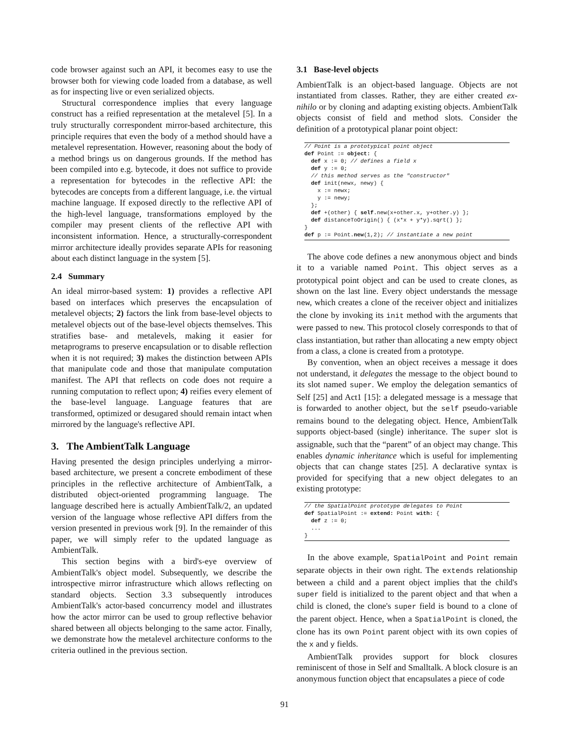code browser against such an API, it becomes easy to use the browser both for viewing code loaded from a database, as well as for inspecting live or even serialized objects.
Structural correspondence implies that every language construct has a reified representation at the metalevel [5]. In a truly structurally correspondent mirror-based architecture, this principle requires that even the body of a method should have a metalevel representation. However, reasoning about the body of a method brings us on dangerous grounds. If the method has been compiled into e.g. bytecode, it does not suffice to provide a representation for bytecodes in the reflective API: the bytecodes are concepts from a different language, i.e. the virtual machine language. If exposed directly to the reflective API of the high-level language, transformations employed by the compiler may present clients of the reflective API with inconsistent information. Hence, a structurally-correspondent mirror architecture ideally provides separate APIs for reasoning about each distinct language in the system [5].
2.4 Summary
An ideal mirror-based system: 1) provides a reflective API based on interfaces which preserves the encapsulation of metalevel objects; 2) factors the link from base-level objects to metalevel objects out of the base-level objects themselves. This stratifies base- and metalevels, making it easier for metaprograms to preserve encapsulation or to disable reflection when it is not required; 3) makes the distinction between APIs that manipulate code and those that manipulate computation manifest. The API that reflects on code does not require a running computation to reflect upon; 4) reifies every element of the base-level language. Language features that are transformed, optimized or desugared should remain intact when mirrored by the language's reflective API.
3. The AmbientTalk Language
Having presented the design principles underlying a mirror-based architecture, we present a concrete embodiment of these principles in the reflective architecture of AmbientTalk, a distributed object-oriented programming language. The language described here is actually AmbientTalk/2, an updated version of the language whose reflective API differs from the version presented in previous work [9]. In the remainder of this paper, we will simply refer to the updated language as AmbientTalk.
This section begins with a bird's-eye overview of AmbientTalk's object model. Subsequently, we describe the introspective mirror infrastructure which allows reflecting on standard objects. Section 3.3 subsequently introduces AmbientTalk's actor-based concurrency model and illustrates how the actor mirror can be used to group reflective behavior shared between all objects belonging to the same actor. Finally, we demonstrate how the metalevel architecture conforms to the criteria outlined in the previous section.
3.1 Base-level objects
AmbientTalk is an object-based language. Objects are not instantiated from classes. Rather, they are either created ex-nihilo or by cloning and adapting existing objects. AmbientTalk objects consist of field and method slots. Consider the definition of a prototypical planar point object:
// Point is a prototypical point object
def Point := object: {
  def x := 0; // defines a field x
  def y := 0;
  // this method serves as the "constructor"
  def init(newx, newy) {
    x := newx;
    y := newy;
  };
  def +(other) { self.new(x+other.x, y+other.y) };
  def distanceToOrigin() { (x*x + y*y).sqrt() };
}
def p := Point.new(1,2); // instantiate a new point
The above code defines a new anonymous object and binds it to a variable named Point. This object serves as a prototypical point object and can be used to create clones, as shown on the last line. Every object understands the message new, which creates a clone of the receiver object and initializes the clone by invoking its init method with the arguments that were passed to new. This protocol closely corresponds to that of class instantiation, but rather than allocating a new empty object from a class, a clone is created from a prototype.
By convention, when an object receives a message it does not understand, it delegates the message to the object bound to its slot named super. We employ the delegation semantics of Self [25] and Act1 [15]: a delegated message is a message that is forwarded to another object, but the self pseudo-variable remains bound to the delegating object. Hence, AmbientTalk supports object-based (single) inheritance. The super slot is assignable, such that the “parent” of an object may change. This enables dynamic inheritance which is useful for implementing objects that can change states [25]. A declarative syntax is provided for specifying that a new object delegates to an existing prototype:
// the SpatialPoint prototype delegates to Point
def SpatialPoint := extend: Point with: {
  def z := 0;
  ...
}
In the above example, SpatialPoint and Point remain separate objects in their own right. The extends relationship between a child and a parent object implies that the child's super field is initialized to the parent object and that when a child is cloned, the clone's super field is bound to a clone of the parent object. Hence, when a SpatialPoint is cloned, the clone has its own Point parent object with its own copies of the x and y fields.
AmbientTalk provides support for block closures reminiscent of those in Self and Smalltalk. A block closure is an anonymous function object that encapsulates a piece of code
91